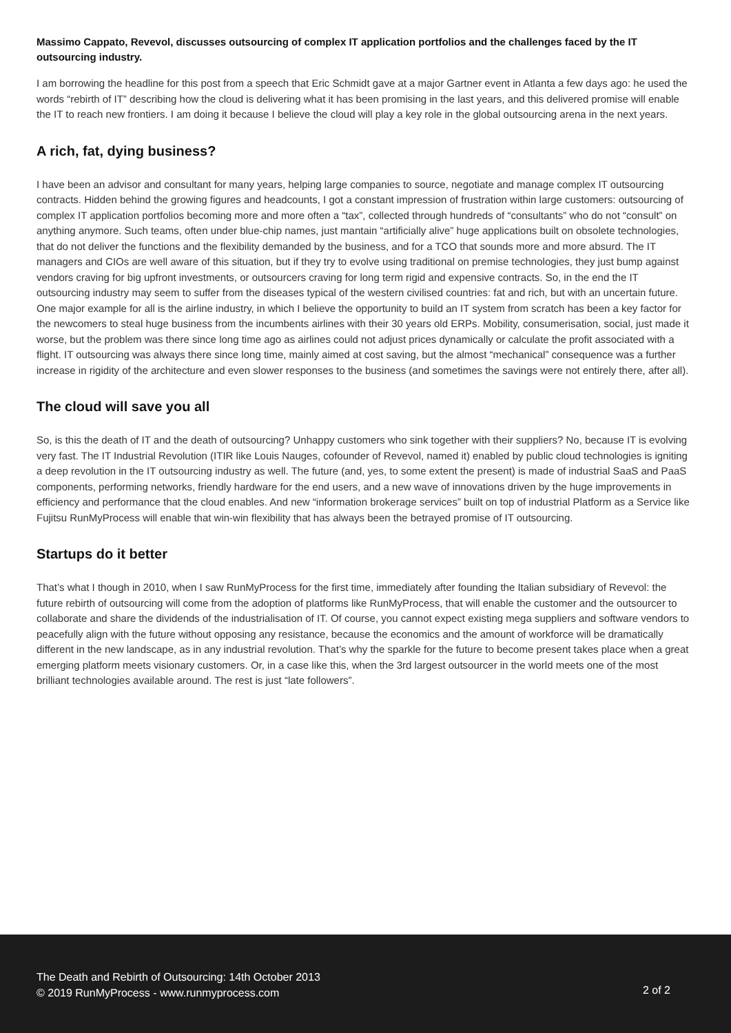Massimo Cappato, Revevol, discusses outsourcing of complex IT application portfolios and the challenges faced by the IT outsourcing industry.
I am borrowing the headline for this post from a speech that Eric Schmidt gave at a major Gartner event in Atlanta a few days ago: he used the words “rebirth of IT” describing how the cloud is delivering what it has been promising in the last years, and this delivered promise will enable the IT to reach new frontiers. I am doing it because I believe the cloud will play a key role in the global outsourcing arena in the next years.
A rich, fat, dying business?
I have been an advisor and consultant for many years, helping large companies to source, negotiate and manage complex IT outsourcing contracts. Hidden behind the growing figures and headcounts, I got a constant impression of frustration within large customers: outsourcing of complex IT application portfolios becoming more and more often a “tax”, collected through hundreds of “consultants” who do not “consult” on anything anymore. Such teams, often under blue-chip names, just mantain “artificially alive” huge applications built on obsolete technologies, that do not deliver the functions and the flexibility demanded by the business, and for a TCO that sounds more and more absurd. The IT managers and CIOs are well aware of this situation, but if they try to evolve using traditional on premise technologies, they just bump against vendors craving for big upfront investments, or outsourcers craving for long term rigid and expensive contracts. So, in the end the IT outsourcing industry may seem to suffer from the diseases typical of the western civilised countries: fat and rich, but with an uncertain future. One major example for all is the airline industry, in which I believe the opportunity to build an IT system from scratch has been a key factor for the newcomers to steal huge business from the incumbents airlines with their 30 years old ERPs. Mobility, consumerisation, social, just made it worse, but the problem was there since long time ago as airlines could not adjust prices dynamically or calculate the profit associated with a flight. IT outsourcing was always there since long time, mainly aimed at cost saving, but the almost “mechanical” consequence was a further increase in rigidity of the architecture and even slower responses to the business (and sometimes the savings were not entirely there, after all).
The cloud will save you all
So, is this the death of IT and the death of outsourcing? Unhappy customers who sink together with their suppliers? No, because IT is evolving very fast. The IT Industrial Revolution (ITIR like Louis Nauges, cofounder of Revevol, named it) enabled by public cloud technologies is igniting a deep revolution in the IT outsourcing industry as well. The future (and, yes, to some extent the present) is made of industrial SaaS and PaaS components, performing networks, friendly hardware for the end users, and a new wave of innovations driven by the huge improvements in efficiency and performance that the cloud enables. And new “information brokerage services” built on top of industrial Platform as a Service like Fujitsu RunMyProcess will enable that win-win flexibility that has always been the betrayed promise of IT outsourcing.
Startups do it better
That’s what I though in 2010, when I saw RunMyProcess for the first time, immediately after founding the Italian subsidiary of Revevol: the future rebirth of outsourcing will come from the adoption of platforms like RunMyProcess, that will enable the customer and the outsourcer to collaborate and share the dividends of the industrialisation of IT. Of course, you cannot expect existing mega suppliers and software vendors to peacefully align with the future without opposing any resistance, because the economics and the amount of workforce will be dramatically different in the new landscape, as in any industrial revolution. That’s why the sparkle for the future to become present takes place when a great emerging platform meets visionary customers. Or, in a case like this, when the 3rd largest outsourcer in the world meets one of the most brilliant technologies available around. The rest is just “late followers”.
The Death and Rebirth of Outsourcing: 14th October 2013
© 2019 RunMyProcess - www.runmyprocess.com
2 of 2